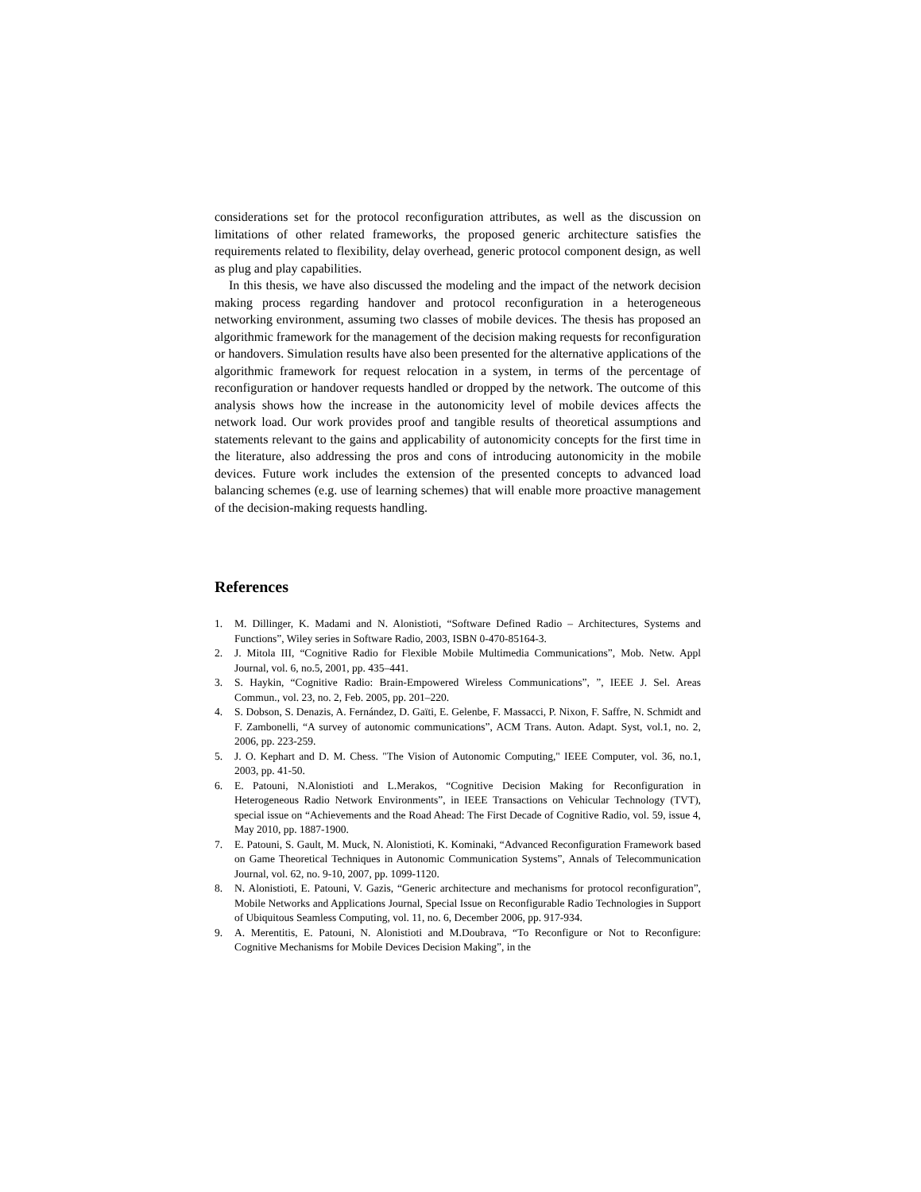considerations set for the protocol reconfiguration attributes, as well as the discussion on limitations of other related frameworks, the proposed generic architecture satisfies the requirements related to flexibility, delay overhead, generic protocol component design, as well as plug and play capabilities.
In this thesis, we have also discussed the modeling and the impact of the network decision making process regarding handover and protocol reconfiguration in a heterogeneous networking environment, assuming two classes of mobile devices. The thesis has proposed an algorithmic framework for the management of the decision making requests for reconfiguration or handovers. Simulation results have also been presented for the alternative applications of the algorithmic framework for request relocation in a system, in terms of the percentage of reconfiguration or handover requests handled or dropped by the network. The outcome of this analysis shows how the increase in the autonomicity level of mobile devices affects the network load. Our work provides proof and tangible results of theoretical assumptions and statements relevant to the gains and applicability of autonomicity concepts for the first time in the literature, also addressing the pros and cons of introducing autonomicity in the mobile devices. Future work includes the extension of the presented concepts to advanced load balancing schemes (e.g. use of learning schemes) that will enable more proactive management of the decision-making requests handling.
References
1. M. Dillinger, K. Madami and N. Alonistioti, “Software Defined Radio – Architectures, Systems and Functions”, Wiley series in Software Radio, 2003, ISBN 0-470-85164-3.
2. J. Mitola III, “Cognitive Radio for Flexible Mobile Multimedia Communications”, Mob. Netw. Appl Journal, vol. 6, no.5, 2001, pp. 435–441.
3. S. Haykin, “Cognitive Radio: Brain-Empowered Wireless Communications”, ”, IEEE J. Sel. Areas Commun., vol. 23, no. 2, Feb. 2005, pp. 201–220.
4. S. Dobson, S. Denazis, A. Fernández, D. Gaïti, E. Gelenbe, F. Massacci, P. Nixon, F. Saffre, N. Schmidt and F. Zambonelli, “A survey of autonomic communications”, ACM Trans. Auton. Adapt. Syst, vol.1, no. 2, 2006, pp. 223-259.
5. J. O. Kephart and D. M. Chess. "The Vision of Autonomic Computing," IEEE Computer, vol. 36, no.1, 2003, pp. 41-50.
6. E. Patouni, N.Alonistioti and L.Merakos, “Cognitive Decision Making for Reconfiguration in Heterogeneous Radio Network Environments”, in IEEE Transactions on Vehicular Technology (TVT), special issue on “Achievements and the Road Ahead: The First Decade of Cognitive Radio, vol. 59, issue 4, May 2010, pp. 1887-1900.
7. E. Patouni, S. Gault, M. Muck, N. Alonistioti, K. Kominaki, “Advanced Reconfiguration Framework based on Game Theoretical Techniques in Autonomic Communication Systems”, Annals of Telecommunication Journal, vol. 62, no. 9-10, 2007, pp. 1099-1120.
8. N. Alonistioti, E. Patouni, V. Gazis, “Generic architecture and mechanisms for protocol reconfiguration”, Mobile Networks and Applications Journal, Special Issue on Reconfigurable Radio Technologies in Support of Ubiquitous Seamless Computing, vol. 11, no. 6, December 2006, pp. 917-934.
9. A. Merentitis, E. Patouni, N. Alonistioti and M.Doubrava, “To Reconfigure or Not to Reconfigure: Cognitive Mechanisms for Mobile Devices Decision Making”, in the